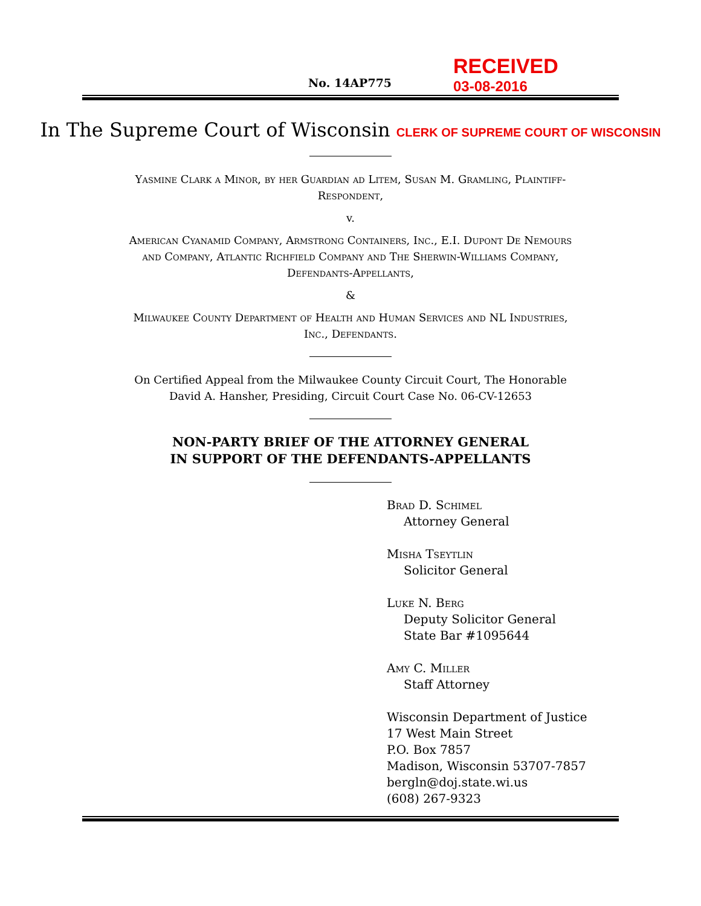No. 14AP775
RECEIVED
03-08-2016
In The Supreme Court of Wisconsin CLERK OF SUPREME COURT OF WISCONSIN
Yasmine Clark a Minor, by her Guardian ad Litem, Susan M. Gramling, Plaintiff-Respondent,
v.
American Cyanamid Company, Armstrong Containers, Inc., E.I. Dupont De Nemours and Company, Atlantic Richfield Company and The Sherwin-Williams Company, Defendants-Appellants,
&
Milwaukee County Department of Health and Human Services and NL Industries, Inc., Defendants.
On Certified Appeal from the Milwaukee County Circuit Court, The Honorable David A. Hansher, Presiding, Circuit Court Case No. 06-CV-12653
NON-PARTY BRIEF OF THE ATTORNEY GENERAL
IN SUPPORT OF THE DEFENDANTS-APPELLANTS
Brad D. Schimel
Attorney General
Misha Tseytlin
Solicitor General
Luke N. Berg
Deputy Solicitor General
State Bar #1095644
Amy C. Miller
Staff Attorney
Wisconsin Department of Justice
17 West Main Street
P.O. Box 7857
Madison, Wisconsin 53707-7857
bergln@doj.state.wi.us
(608) 267-9323